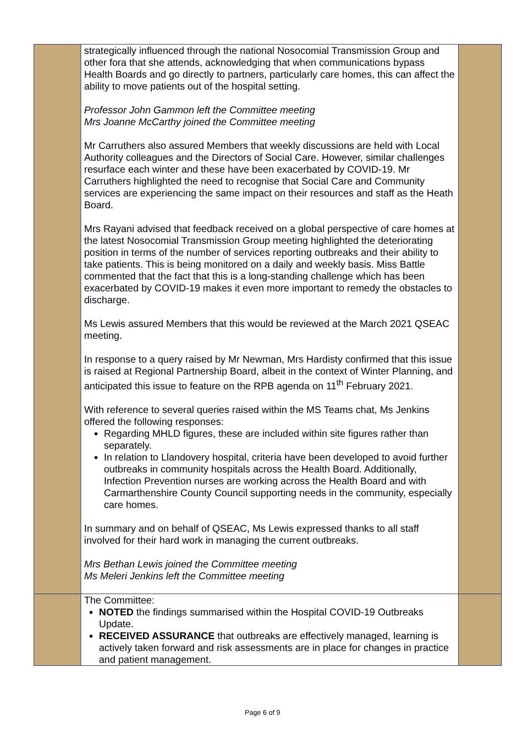| | strategically influenced through the national Nosocomial Transmission Group and other fora that she attends, acknowledging that when communications bypass Health Boards and go directly to partners, particularly care homes, this can affect the ability to move patients out of the hospital setting. Professor John Gammon left the Committee meeting Mrs Joanne McCarthy joined the Committee meeting Mr Carruthers also assured Members that weekly discussions are held with Local Authority colleagues and the Directors of Social Care. However, similar challenges resurface each winter and these have been exacerbated by COVID-19. Mr Carruthers highlighted the need to recognise that Social Care and Community services are experiencing the same impact on their resources and staff as the Heath Board. Mrs Rayani advised that feedback received on a global perspective of care homes at the latest Nosocomial Transmission Group meeting highlighted the deteriorating position in terms of the number of services reporting outbreaks and their ability to take patients. This is being monitored on a daily and weekly basis. Miss Battle commented that the fact that this is a long-standing challenge which has been exacerbated by COVID-19 makes it even more important to remedy the obstacles to discharge. Ms Lewis assured Members that this would be reviewed at the March 2021 QSEAC meeting. In response to a query raised by Mr Newman, Mrs Hardisty confirmed that this issue is raised at Regional Partnership Board, albeit in the context of Winter Planning, and anticipated this issue to feature on the RPB agenda on 11<sup>th</sup> February 2021. With reference to several queries raised within the MS Teams chat, Ms Jenkins offered the following responses: Regarding MHLD figures, these are included within site figures rather than separately. In relation to Llandovery hospital, criteria have been developed to avoid further outbreaks in community hospitals across the Health Board. Additionally, Infection Prevention nurses are working across the Health Board and with Carmarthenshire County Council supporting needs in the community, especially care homes. In summary and on behalf of QSEAC, Ms Lewis expressed thanks to all staff involved for their hard work in managing the current outbreaks. Mrs Bethan Lewis joined the Committee meeting Ms Meleri Jenkins left the Committee meeting | |
| | The Committee: NOTED the findings summarised within the Hospital COVID-19 Outbreaks Update. RECEIVED ASSURANCE that outbreaks are effectively managed, learning is actively taken forward and risk assessments are in place for changes in practice and patient management. | |
Page 6 of 9